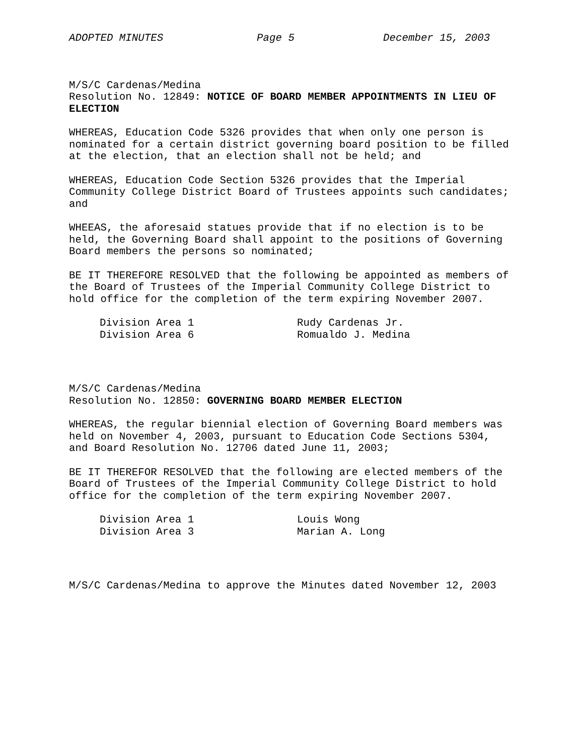ADOPTED MINUTES Page 5 December 15, 2003
M/S/C Cardenas/Medina
Resolution No. 12849: NOTICE OF BOARD MEMBER APPOINTMENTS IN LIEU OF ELECTION
WHEREAS, Education Code 5326 provides that when only one person is nominated for a certain district governing board position to be filled at the election, that an election shall not be held; and
WHEREAS, Education Code Section 5326 provides that the Imperial Community College District Board of Trustees appoints such candidates; and
WHEEAS, the aforesaid statues provide that if no election is to be held, the Governing Board shall appoint to the positions of Governing Board members the persons so nominated;
BE IT THEREFORE RESOLVED that the following be appointed as members of the Board of Trustees of the Imperial Community College District to hold office for the completion of the term expiring November 2007.
Division Area 1 Rudy Cardenas Jr.
Division Area 6 Romualdo J. Medina
M/S/C Cardenas/Medina
Resolution No. 12850: GOVERNING BOARD MEMBER ELECTION
WHEREAS, the regular biennial election of Governing Board members was held on November 4, 2003, pursuant to Education Code Sections 5304, and Board Resolution No. 12706 dated June 11, 2003;
BE IT THEREFOR RESOLVED that the following are elected members of the Board of Trustees of the Imperial Community College District to hold office for the completion of the term expiring November 2007.
Division Area 1 Louis Wong
Division Area 3 Marian A. Long
M/S/C Cardenas/Medina to approve the Minutes dated November 12, 2003